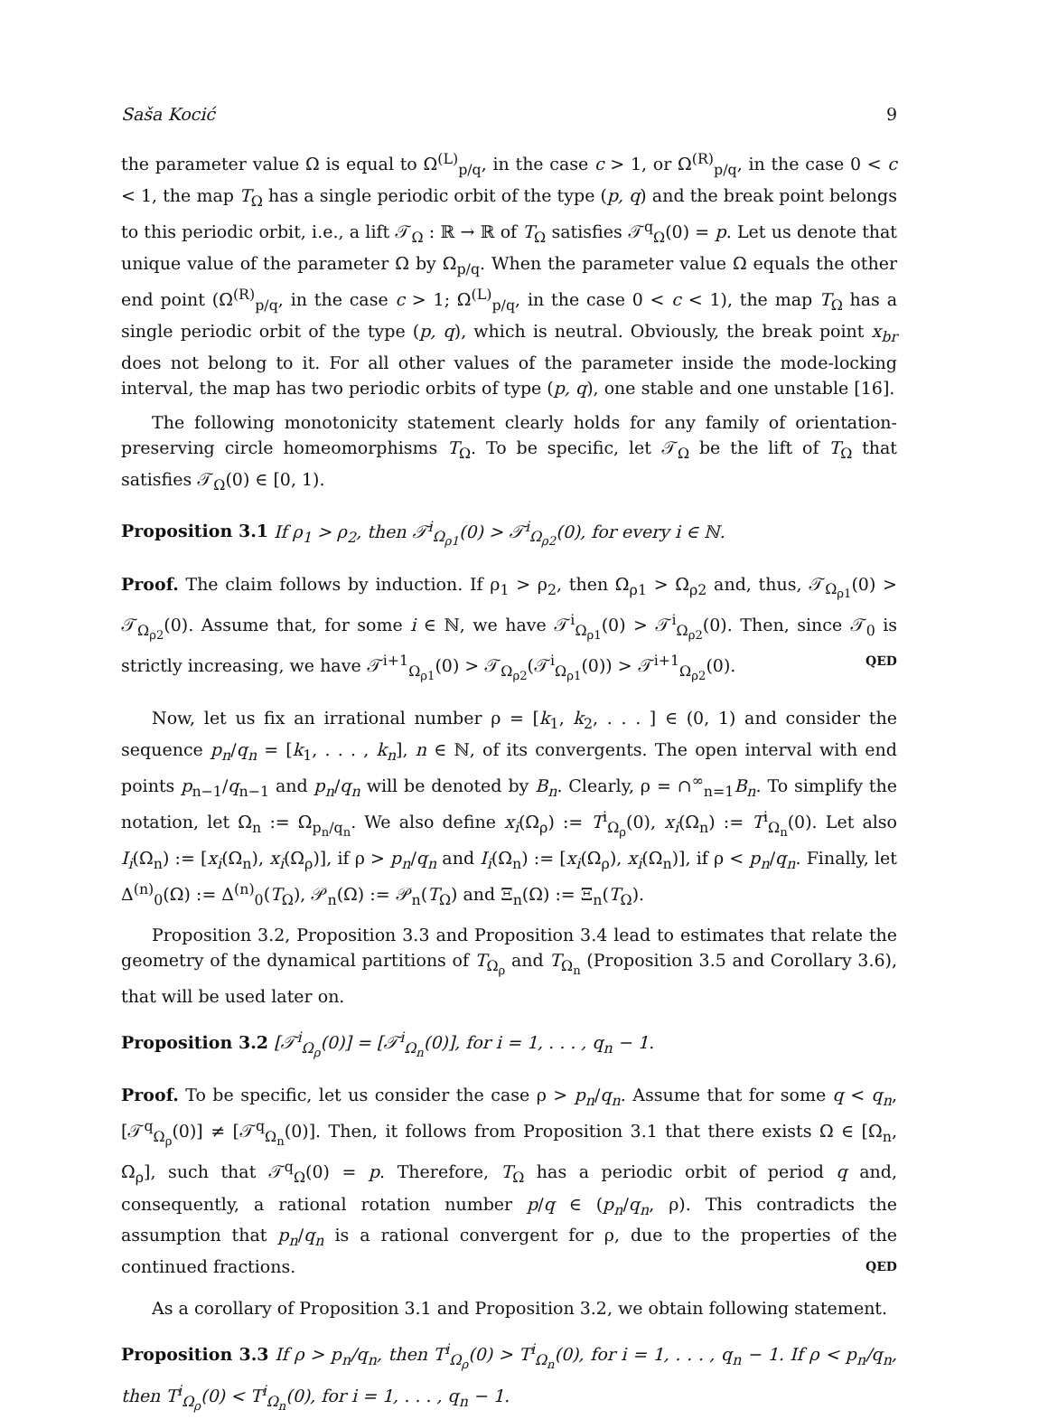Saša Kocić 9
the parameter value Ω is equal to Ω<sup>(L)</sup><sub>p/q</sub>, in the case c > 1, or Ω<sup>(R)</sup><sub>p/q</sub>, in the case 0 < c < 1, the map T<sub>Ω</sub> has a single periodic orbit of the type (p, q) and the break point belongs to this periodic orbit, i.e., a lift 𝒯<sub>Ω</sub> : ℝ → ℝ of T<sub>Ω</sub> satisfies 𝒯<sup>q</sup><sub>Ω</sub>(0) = p. Let us denote that unique value of the parameter Ω by Ω<sub>p/q</sub>. When the parameter value Ω equals the other end point (Ω<sup>(R)</sup><sub>p/q</sub>, in the case c > 1; Ω<sup>(L)</sup><sub>p/q</sub>, in the case 0 < c < 1), the map T<sub>Ω</sub> has a single periodic orbit of the type (p, q), which is neutral. Obviously, the break point x<sub>br</sub> does not belong to it. For all other values of the parameter inside the mode-locking interval, the map has two periodic orbits of type (p, q), one stable and one unstable [16].
The following monotonicity statement clearly holds for any family of orientation-preserving circle homeomorphisms T<sub>Ω</sub>. To be specific, let 𝒯<sub>Ω</sub> be the lift of T<sub>Ω</sub> that satisfies 𝒯<sub>Ω</sub>(0) ∈ [0, 1).
Proposition 3.1 If ρ<sub>1</sub> > ρ<sub>2</sub>, then 𝒯<sup>i</sup><sub>Ω<sub>ρ1</sub></sub>(0) > 𝒯<sup>i</sup><sub>Ω<sub>ρ2</sub></sub>(0), for every i ∈ ℕ.
Proof. The claim follows by induction. If ρ<sub>1</sub> > ρ<sub>2</sub>, then Ω<sub>ρ1</sub> > Ω<sub>ρ2</sub> and, thus, 𝒯<sub>Ω<sub>ρ1</sub></sub>(0) > 𝒯<sub>Ω<sub>ρ2</sub></sub>(0). Assume that, for some i ∈ ℕ, we have 𝒯<sup>i</sup><sub>Ω<sub>ρ1</sub></sub>(0) > 𝒯<sup>i</sup><sub>Ω<sub>ρ2</sub></sub>(0). Then, since 𝒯<sub>0</sub> is strictly increasing, we have 𝒯<sup>i+1</sup><sub>Ω<sub>ρ1</sub></sub>(0) > 𝒯<sub>Ω<sub>ρ2</sub></sub>(𝒯<sup>i</sup><sub>Ω<sub>ρ1</sub></sub>(0)) > 𝒯<sup>i+1</sup><sub>Ω<sub>ρ2</sub></sub>(0). QED
Now, let us fix an irrational number ρ = [k<sub>1</sub>, k<sub>2</sub>, . . . ] ∈ (0, 1) and consider the sequence p<sub>n</sub>/q<sub>n</sub> = [k<sub>1</sub>, . . . , k<sub>n</sub>], n ∈ ℕ, of its convergents. The open interval with end points p<sub>n−1</sub>/q<sub>n−1</sub> and p<sub>n</sub>/q<sub>n</sub> will be denoted by B<sub>n</sub>. Clearly, ρ = ∩<sup>∞</sup><sub>n=1</sub>B<sub>n</sub>. To simplify the notation, let Ω<sub>n</sub> := Ω<sub>p<sub>n</sub>/q<sub>n</sub></sub>. We also define x<sub>i</sub>(Ω<sub>ρ</sub>) := T<sup>i</sup><sub>Ω<sub>ρ</sub></sub>(0), x<sub>i</sub>(Ω<sub>n</sub>) := T<sup>i</sup><sub>Ω<sub>n</sub></sub>(0). Let also I<sub>i</sub>(Ω<sub>n</sub>) := [x<sub>i</sub>(Ω<sub>n</sub>), x<sub>i</sub>(Ω<sub>ρ</sub>)], if ρ > p<sub>n</sub>/q<sub>n</sub> and I<sub>i</sub>(Ω<sub>n</sub>) := [x<sub>i</sub>(Ω<sub>ρ</sub>), x<sub>i</sub>(Ω<sub>n</sub>)], if ρ < p<sub>n</sub>/q<sub>n</sub>. Finally, let Δ<sup>(n)</sup><sub>0</sub>(Ω) := Δ<sup>(n)</sup><sub>0</sub>(T<sub>Ω</sub>), 𝒫<sub>n</sub>(Ω) := 𝒫<sub>n</sub>(T<sub>Ω</sub>) and Ξ<sub>n</sub>(Ω) := Ξ<sub>n</sub>(T<sub>Ω</sub>).
Proposition 3.2, Proposition 3.3 and Proposition 3.4 lead to estimates that relate the geometry of the dynamical partitions of T<sub>Ω<sub>ρ</sub></sub> and T<sub>Ω<sub>n</sub></sub> (Proposition 3.5 and Corollary 3.6), that will be used later on.
Proposition 3.2 [𝒯<sup>i</sup><sub>Ω<sub>ρ</sub></sub>(0)] = [𝒯<sup>i</sup><sub>Ω<sub>n</sub></sub>(0)], for i = 1, . . . , q<sub>n</sub> − 1.
Proof. To be specific, let us consider the case ρ > p<sub>n</sub>/q<sub>n</sub>. Assume that for some q < q<sub>n</sub>, [𝒯<sup>q</sup><sub>Ω<sub>ρ</sub></sub>(0)] ≠ [𝒯<sup>q</sup><sub>Ω<sub>n</sub></sub>(0)]. Then, it follows from Proposition 3.1 that there exists Ω ∈ [Ω<sub>n</sub>, Ω<sub>ρ</sub>], such that 𝒯<sup>q</sup><sub>Ω</sub>(0) = p. Therefore, T<sub>Ω</sub> has a periodic orbit of period q and, consequently, a rational rotation number p/q ∈ (p<sub>n</sub>/q<sub>n</sub>, ρ). This contradicts the assumption that p<sub>n</sub>/q<sub>n</sub> is a rational convergent for ρ, due to the properties of the continued fractions. QED
As a corollary of Proposition 3.1 and Proposition 3.2, we obtain following statement.
Proposition 3.3 If ρ > p<sub>n</sub>/q<sub>n</sub>, then T<sup>i</sup><sub>Ω<sub>ρ</sub></sub>(0) > T<sup>i</sup><sub>Ω<sub>n</sub></sub>(0), for i = 1, . . . , q<sub>n</sub> − 1. If ρ < p<sub>n</sub>/q<sub>n</sub>, then T<sup>i</sup><sub>Ω<sub>ρ</sub></sub>(0) < T<sup>i</sup><sub>Ω<sub>n</sub></sub>(0), for i = 1, . . . , q<sub>n</sub> − 1.